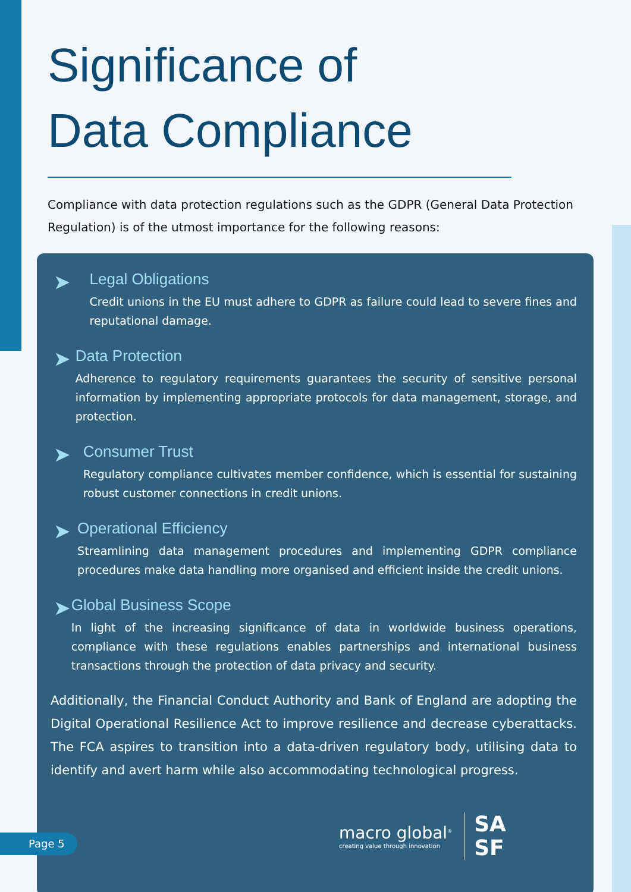Significance of
Data Compliance
Compliance with data protection regulations such as the GDPR (General Data Protection Regulation) is of the utmost importance for the following reasons:
➤
Legal Obligations
Credit unions in the EU must adhere to GDPR as failure could lead to severe fines and reputational damage.
➤
Data Protection
Adherence to regulatory requirements guarantees the security of sensitive personal information by implementing appropriate protocols for data management, storage, and protection.
➤
Consumer Trust
Regulatory compliance cultivates member confidence, which is essential for sustaining robust customer connections in credit unions.
➤
Operational Efficiency
Streamlining data management procedures and implementing GDPR compliance procedures make data handling more organised and efficient inside the credit unions.
➤
Global Business Scope
In light of the increasing significance of data in worldwide business operations, compliance with these regulations enables partnerships and international business transactions through the protection of data privacy and security.
Additionally, the Financial Conduct Authority and Bank of England are adopting the Digital Operational Resilience Act to improve resilience and decrease cyberattacks. The FCA aspires to transition into a data-driven regulatory body, utilising data to identify and avert harm while also accommodating technological progress.
macro global<sup>®</sup>
creating value through innovation
SA
SF
Page 5